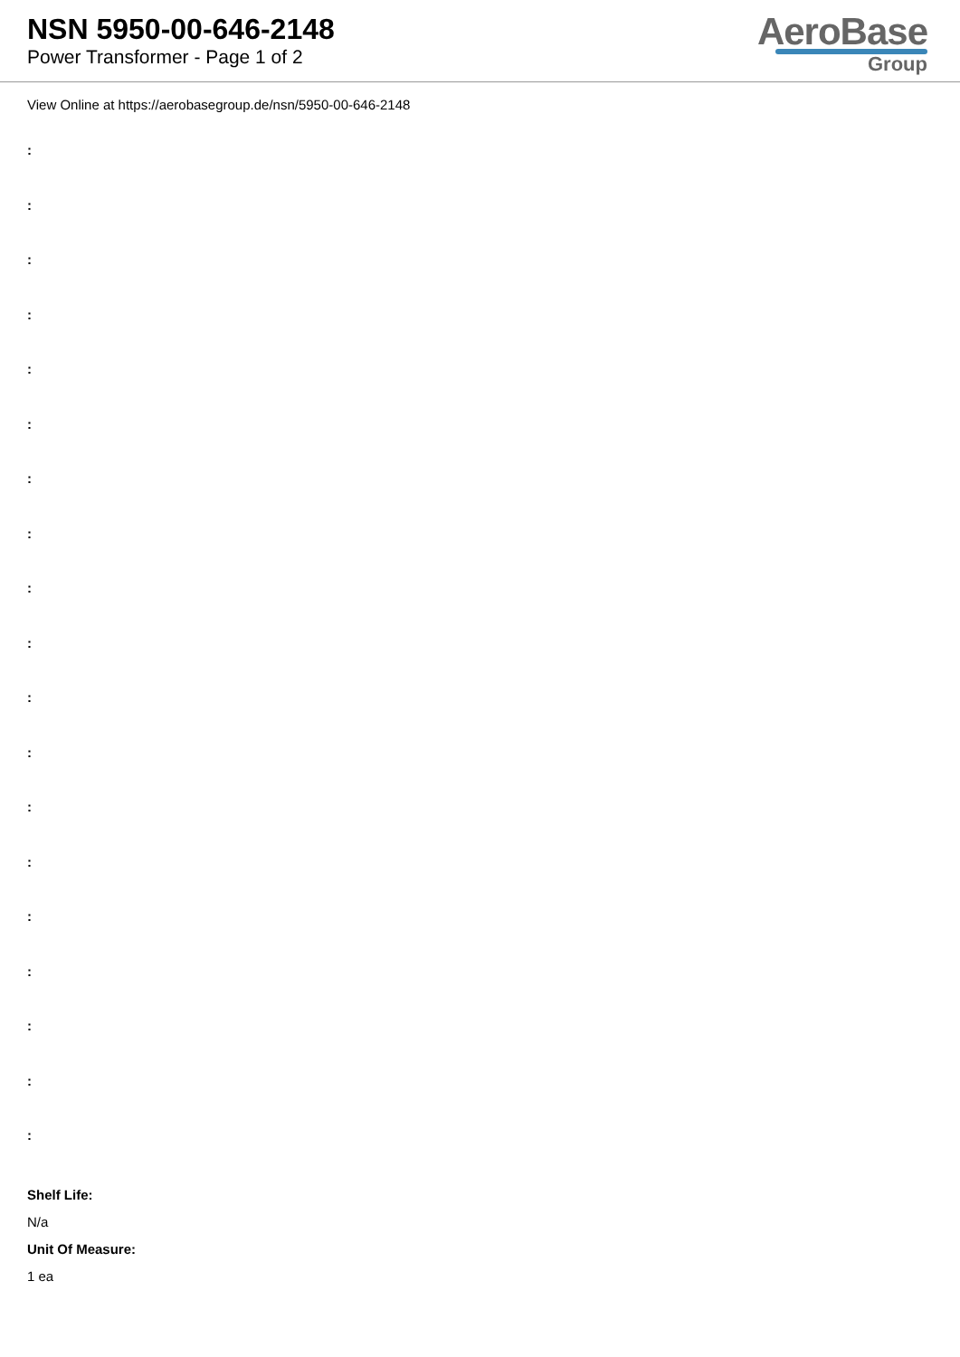NSN 5950-00-646-2148
Power Transformer - Page 1 of 2
AeroBase
Group
View Online at https://aerobasegroup.de/nsn/5950-00-646-2148
:
:
:
:
:
:
:
:
:
:
:
:
:
:
:
:
:
:
:
Shelf Life:
N/a
Unit Of Measure:
1 ea